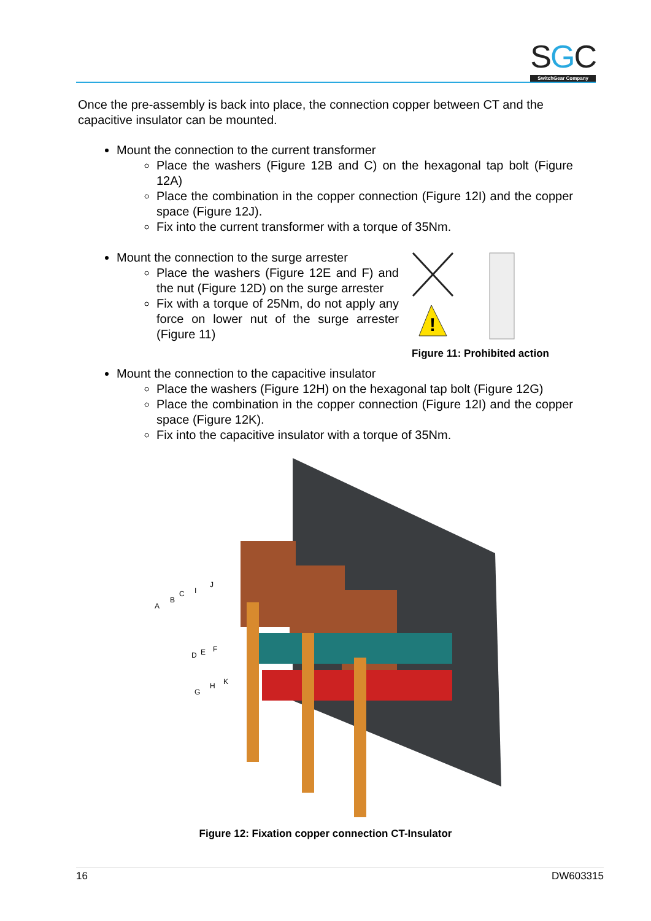SGC
SwitchGear Company
Once the pre-assembly is back into place, the connection copper between CT and the capacitive insulator can be mounted.
Mount the connection to the current transformer
Place the washers (Figure 12B and C) on the hexagonal tap bolt (Figure 12A)
Place the combination in the copper connection (Figure 12I) and the copper space (Figure 12J).
Fix into the current transformer with a torque of 35Nm.
Mount the connection to the surge arrester
Place the washers (Figure 12E and F) and the nut (Figure 12D) on the surge arrester
Fix with a torque of 25Nm, do not apply any force on lower nut of the surge arrester (Figure 11)
!
Figure 11: Prohibited action
Mount the connection to the capacitive insulator
Place the washers (Figure 12H) on the hexagonal tap bolt (Figure 12G)
Place the combination in the copper connection (Figure 12I) and the copper space (Figure 12K).
Fix into the capacitive insulator with a torque of 35Nm.
A
B
C
I
J
D
E
F
G
H
K
Figure 12: Fixation copper connection CT-Insulator
16 DW603315